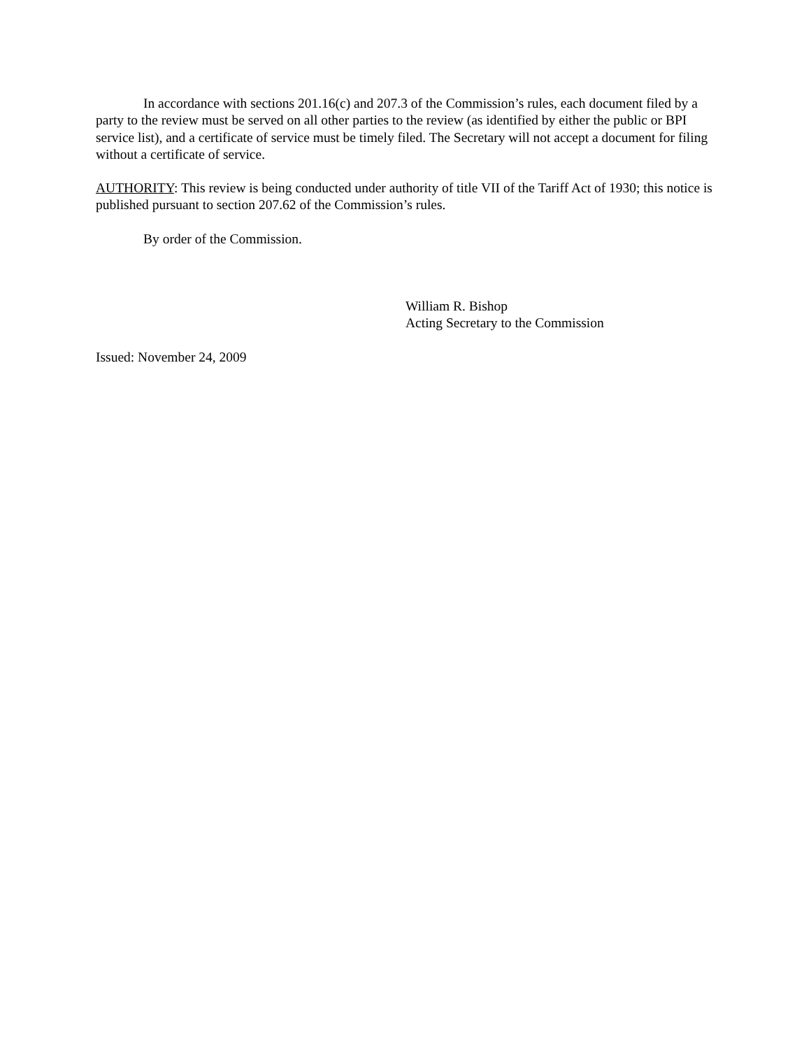In accordance with sections 201.16(c) and 207.3 of the Commission’s rules, each document filed by a party to the review must be served on all other parties to the review (as identified by either the public or BPI service list), and a certificate of service must be timely filed. The Secretary will not accept a document for filing without a certificate of service.
AUTHORITY: This review is being conducted under authority of title VII of the Tariff Act of 1930; this notice is published pursuant to section 207.62 of the Commission’s rules.
By order of the Commission.
William R. Bishop
Acting Secretary to the Commission
Issued: November 24, 2009